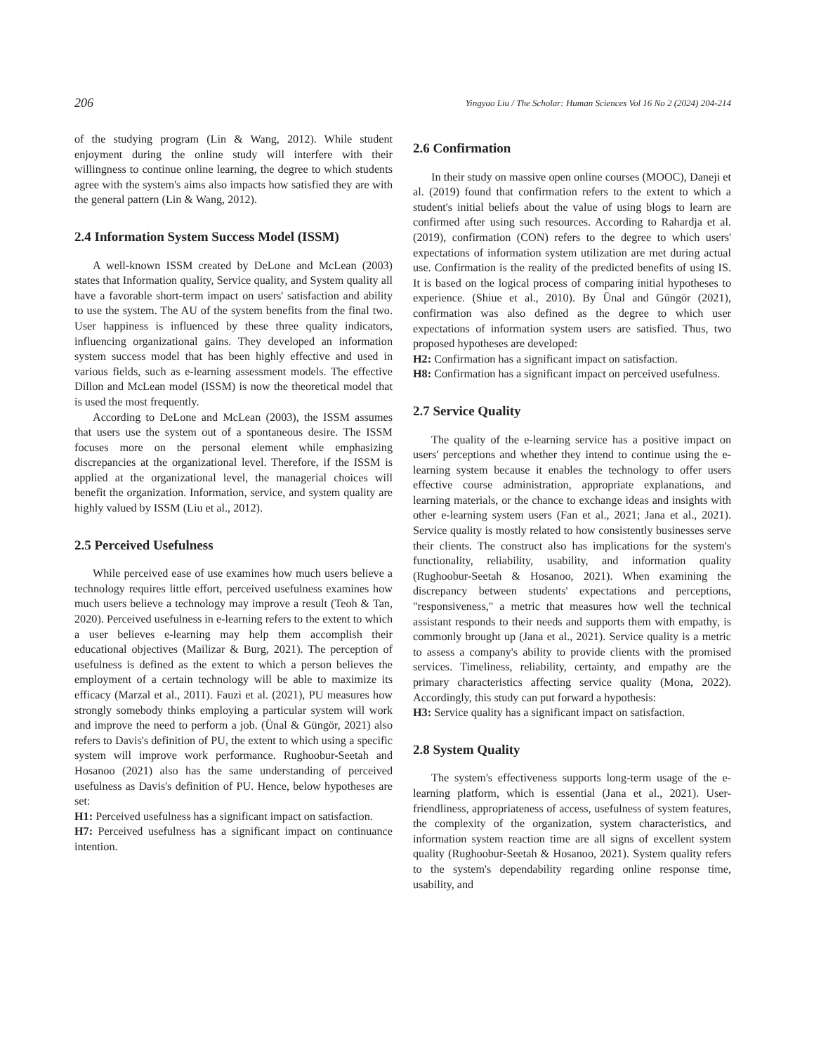206 Yingyao Liu / The Scholar: Human Sciences Vol 16 No 2 (2024) 204-214
of the studying program (Lin & Wang, 2012). While student enjoyment during the online study will interfere with their willingness to continue online learning, the degree to which students agree with the system's aims also impacts how satisfied they are with the general pattern (Lin & Wang, 2012).
2.4 Information System Success Model (ISSM)
A well-known ISSM created by DeLone and McLean (2003) states that Information quality, Service quality, and System quality all have a favorable short-term impact on users' satisfaction and ability to use the system. The AU of the system benefits from the final two. User happiness is influenced by these three quality indicators, influencing organizational gains. They developed an information system success model that has been highly effective and used in various fields, such as e-learning assessment models. The effective Dillon and McLean model (ISSM) is now the theoretical model that is used the most frequently.
According to DeLone and McLean (2003), the ISSM assumes that users use the system out of a spontaneous desire. The ISSM focuses more on the personal element while emphasizing discrepancies at the organizational level. Therefore, if the ISSM is applied at the organizational level, the managerial choices will benefit the organization. Information, service, and system quality are highly valued by ISSM (Liu et al., 2012).
2.5 Perceived Usefulness
While perceived ease of use examines how much users believe a technology requires little effort, perceived usefulness examines how much users believe a technology may improve a result (Teoh & Tan, 2020). Perceived usefulness in e-learning refers to the extent to which a user believes e-learning may help them accomplish their educational objectives (Mailizar & Burg, 2021). The perception of usefulness is defined as the extent to which a person believes the employment of a certain technology will be able to maximize its efficacy (Marzal et al., 2011). Fauzi et al. (2021), PU measures how strongly somebody thinks employing a particular system will work and improve the need to perform a job. (Ünal & Güngör, 2021) also refers to Davis's definition of PU, the extent to which using a specific system will improve work performance. Rughoobur-Seetah and Hosanoo (2021) also has the same understanding of perceived usefulness as Davis's definition of PU. Hence, below hypotheses are set:
H1: Perceived usefulness has a significant impact on satisfaction.
H7: Perceived usefulness has a significant impact on continuance intention.
2.6 Confirmation
In their study on massive open online courses (MOOC), Daneji et al. (2019) found that confirmation refers to the extent to which a student's initial beliefs about the value of using blogs to learn are confirmed after using such resources. According to Rahardja et al. (2019), confirmation (CON) refers to the degree to which users' expectations of information system utilization are met during actual use. Confirmation is the reality of the predicted benefits of using IS. It is based on the logical process of comparing initial hypotheses to experience. (Shiue et al., 2010). By Ünal and Güngör (2021), confirmation was also defined as the degree to which user expectations of information system users are satisfied. Thus, two proposed hypotheses are developed:
H2: Confirmation has a significant impact on satisfaction.
H8: Confirmation has a significant impact on perceived usefulness.
2.7 Service Quality
The quality of the e-learning service has a positive impact on users' perceptions and whether they intend to continue using the e-learning system because it enables the technology to offer users effective course administration, appropriate explanations, and learning materials, or the chance to exchange ideas and insights with other e-learning system users (Fan et al., 2021; Jana et al., 2021). Service quality is mostly related to how consistently businesses serve their clients. The construct also has implications for the system's functionality, reliability, usability, and information quality (Rughoobur-Seetah & Hosanoo, 2021). When examining the discrepancy between students' expectations and perceptions, "responsiveness," a metric that measures how well the technical assistant responds to their needs and supports them with empathy, is commonly brought up (Jana et al., 2021). Service quality is a metric to assess a company's ability to provide clients with the promised services. Timeliness, reliability, certainty, and empathy are the primary characteristics affecting service quality (Mona, 2022). Accordingly, this study can put forward a hypothesis:
H3: Service quality has a significant impact on satisfaction.
2.8 System Quality
The system's effectiveness supports long-term usage of the e-learning platform, which is essential (Jana et al., 2021). User-friendliness, appropriateness of access, usefulness of system features, the complexity of the organization, system characteristics, and information system reaction time are all signs of excellent system quality (Rughoobur-Seetah & Hosanoo, 2021). System quality refers to the system's dependability regarding online response time, usability, and